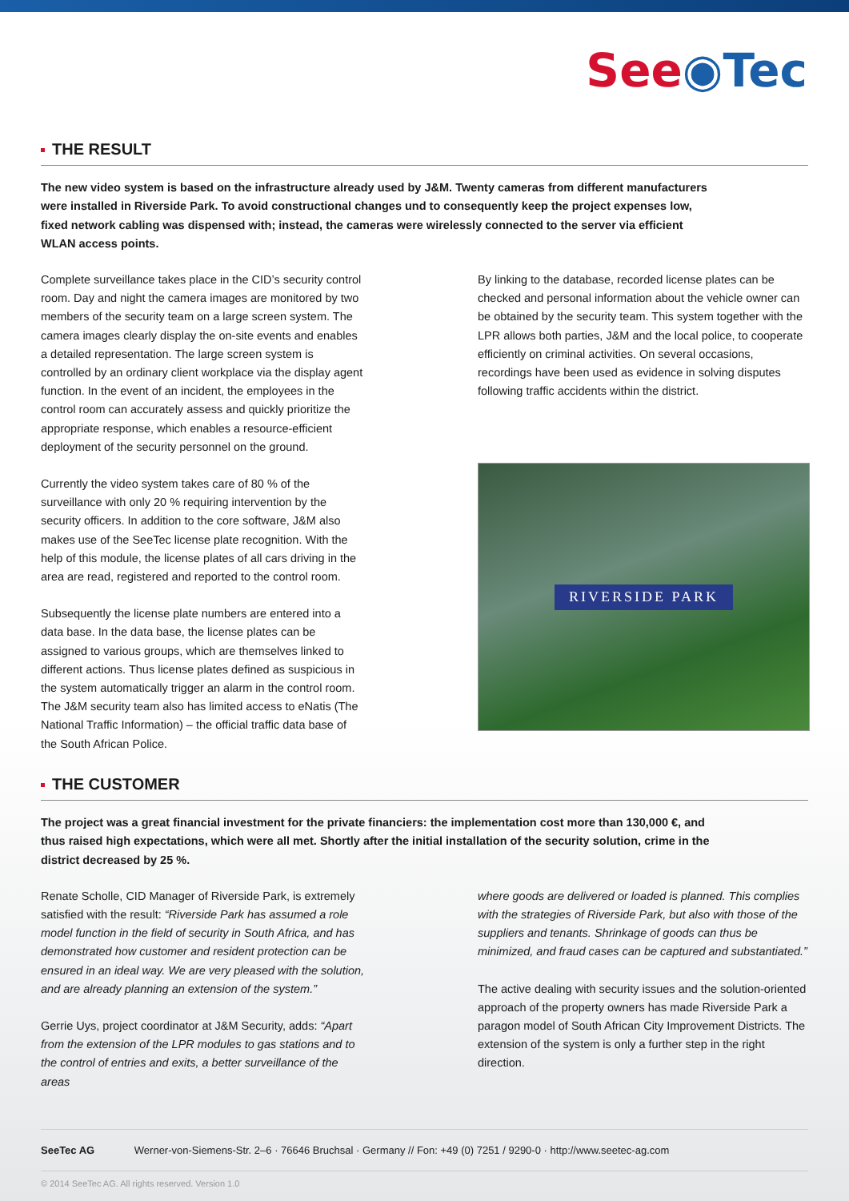See◉Tec
THE RESULT
The new video system is based on the infrastructure already used by J&M. Twenty cameras from different manufacturers were installed in Riverside Park. To avoid constructional changes und to consequently keep the project expenses low, fixed network cabling was dispensed with; instead, the cameras were wirelessly connected to the server via efficient WLAN access points.
Complete surveillance takes place in the CID’s security control room. Day and night the camera images are monitored by two members of the security team on a large screen system. The camera images clearly display the on-site events and enables a detailed representation. The large screen system is controlled by an ordinary client workplace via the display agent function. In the event of an incident, the employees in the control room can accurately assess and quickly prioritize the appropriate response, which enables a resource-efficient deployment of the security personnel on the ground.
Currently the video system takes care of 80 % of the surveillance with only 20 % requiring intervention by the security officers. In addition to the core software, J&M also makes use of the SeeTec license plate recognition. With the help of this module, the license plates of all cars driving in the area are read, registered and reported to the control room.
Subsequently the license plate numbers are entered into a data base. In the data base, the license plates can be assigned to various groups, which are themselves linked to different actions. Thus license plates defined as suspicious in the system automatically trigger an alarm in the control room. The J&M security team also has limited access to eNatis (The National Traffic Information) – the official traffic data base of the South African Police.
By linking to the database, recorded license plates can be checked and personal information about the vehicle owner can be obtained by the security team. This system together with the LPR allows both parties, J&M and the local police, to cooperate efficiently on criminal activities. On several occasions, recordings have been used as evidence in solving disputes following traffic accidents within the district.
RIVERSIDE PARK
THE CUSTOMER
The project was a great financial investment for the private financiers: the implementation cost more than 130,000 €, and thus raised high expectations, which were all met. Shortly after the initial installation of the security solution, crime in the district decreased by 25 %.
Renate Scholle, CID Manager of Riverside Park, is extremely satisfied with the result: “Riverside Park has assumed a role model function in the field of security in South Africa, and has demonstrated how customer and resident protection can be ensured in an ideal way. We are very pleased with the solution, and are already planning an extension of the system.”
Gerrie Uys, project coordinator at J&M Security, adds: “Apart from the extension of the LPR modules to gas stations and to the control of entries and exits, a better surveillance of the areas
where goods are delivered or loaded is planned. This complies with the strategies of Riverside Park, but also with those of the suppliers and tenants. Shrinkage of goods can thus be minimized, and fraud cases can be captured and substantiated.”
The active dealing with security issues and the solution-oriented approach of the property owners has made Riverside Park a paragon model of South African City Improvement Districts. The extension of the system is only a further step in the right direction.
SeeTec AG Werner-von-Siemens-Str. 2–6 · 76646 Bruchsal · Germany // Fon: +49 (0) 7251 / 9290-0 · http://www.seetec-ag.com
© 2014 SeeTec AG. All rights reserved. Version 1.0